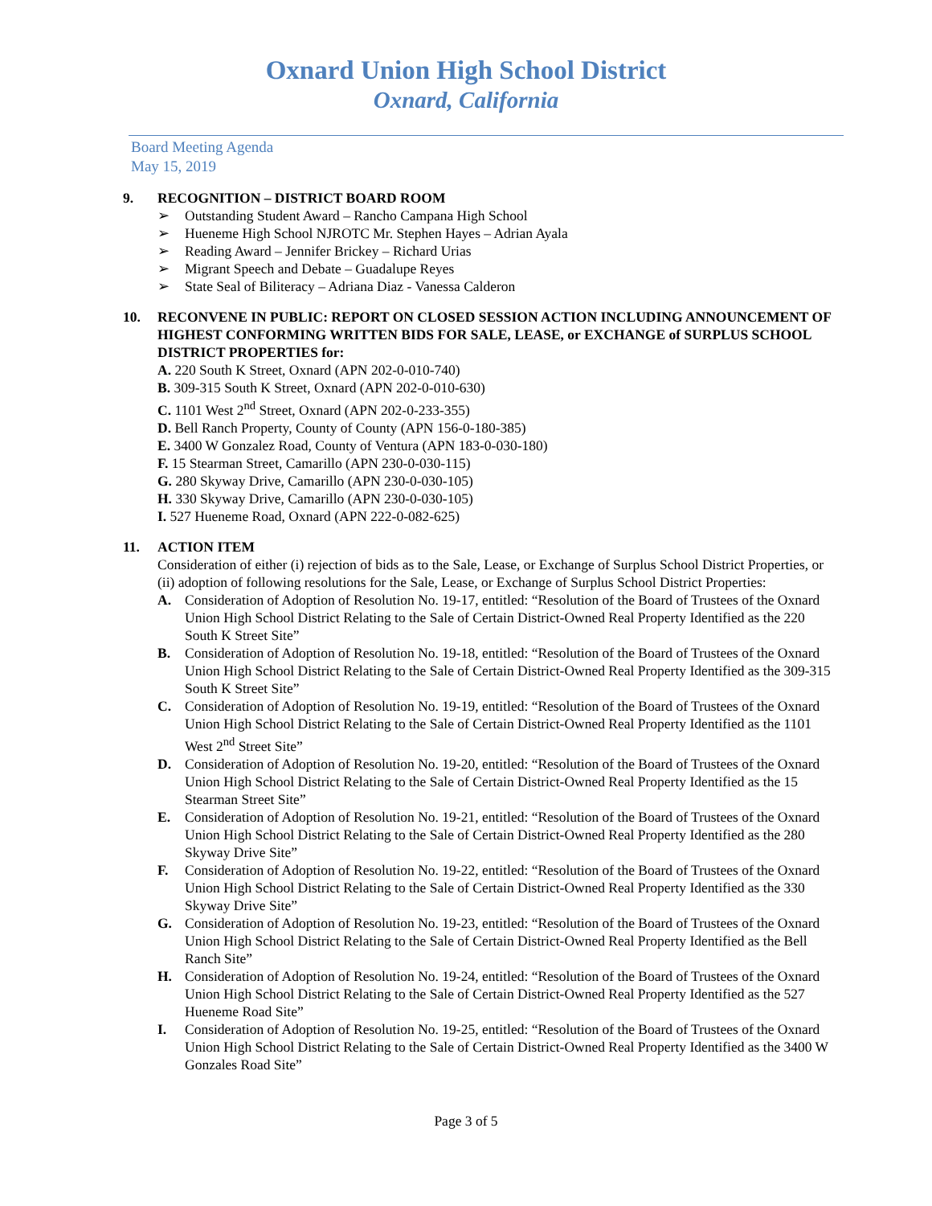Oxnard Union High School District
Oxnard, California
Board Meeting Agenda
May 15, 2019
9. RECOGNITION – DISTRICT BOARD ROOM
➢ Outstanding Student Award – Rancho Campana High School
➢ Hueneme High School NJROTC Mr. Stephen Hayes – Adrian Ayala
➢ Reading Award – Jennifer Brickey – Richard Urias
➢ Migrant Speech and Debate – Guadalupe Reyes
➢ State Seal of Biliteracy – Adriana Diaz - Vanessa Calderon
10. RECONVENE IN PUBLIC: REPORT ON CLOSED SESSION ACTION INCLUDING ANNOUNCEMENT OF HIGHEST CONFORMING WRITTEN BIDS FOR SALE, LEASE, or EXCHANGE of SURPLUS SCHOOL DISTRICT PROPERTIES for:
A. 220 South K Street, Oxnard (APN 202-0-010-740)
B. 309-315 South K Street, Oxnard (APN 202-0-010-630)
C. 1101 West 2<sup>nd</sup> Street, Oxnard (APN 202-0-233-355)
D. Bell Ranch Property, County of County (APN 156-0-180-385)
E. 3400 W Gonzalez Road, County of Ventura (APN 183-0-030-180)
F. 15 Stearman Street, Camarillo (APN 230-0-030-115)
G. 280 Skyway Drive, Camarillo (APN 230-0-030-105)
H. 330 Skyway Drive, Camarillo (APN 230-0-030-105)
I. 527 Hueneme Road, Oxnard (APN 222-0-082-625)
11. ACTION ITEM
Consideration of either (i) rejection of bids as to the Sale, Lease, or Exchange of Surplus School District Properties, or (ii) adoption of following resolutions for the Sale, Lease, or Exchange of Surplus School District Properties:
A. Consideration of Adoption of Resolution No. 19-17, entitled: “Resolution of the Board of Trustees of the Oxnard Union High School District Relating to the Sale of Certain District-Owned Real Property Identified as the 220 South K Street Site”
B. Consideration of Adoption of Resolution No. 19-18, entitled: “Resolution of the Board of Trustees of the Oxnard Union High School District Relating to the Sale of Certain District-Owned Real Property Identified as the 309-315 South K Street Site”
C. Consideration of Adoption of Resolution No. 19-19, entitled: “Resolution of the Board of Trustees of the Oxnard Union High School District Relating to the Sale of Certain District-Owned Real Property Identified as the 1101 West 2<sup>nd</sup> Street Site”
D. Consideration of Adoption of Resolution No. 19-20, entitled: “Resolution of the Board of Trustees of the Oxnard Union High School District Relating to the Sale of Certain District-Owned Real Property Identified as the 15 Stearman Street Site”
E. Consideration of Adoption of Resolution No. 19-21, entitled: “Resolution of the Board of Trustees of the Oxnard Union High School District Relating to the Sale of Certain District-Owned Real Property Identified as the 280 Skyway Drive Site”
F. Consideration of Adoption of Resolution No. 19-22, entitled: “Resolution of the Board of Trustees of the Oxnard Union High School District Relating to the Sale of Certain District-Owned Real Property Identified as the 330 Skyway Drive Site”
G. Consideration of Adoption of Resolution No. 19-23, entitled: “Resolution of the Board of Trustees of the Oxnard Union High School District Relating to the Sale of Certain District-Owned Real Property Identified as the Bell Ranch Site”
H. Consideration of Adoption of Resolution No. 19-24, entitled: “Resolution of the Board of Trustees of the Oxnard Union High School District Relating to the Sale of Certain District-Owned Real Property Identified as the 527 Hueneme Road Site”
I. Consideration of Adoption of Resolution No. 19-25, entitled: “Resolution of the Board of Trustees of the Oxnard Union High School District Relating to the Sale of Certain District-Owned Real Property Identified as the 3400 W Gonzales Road Site”
Page 3 of 5